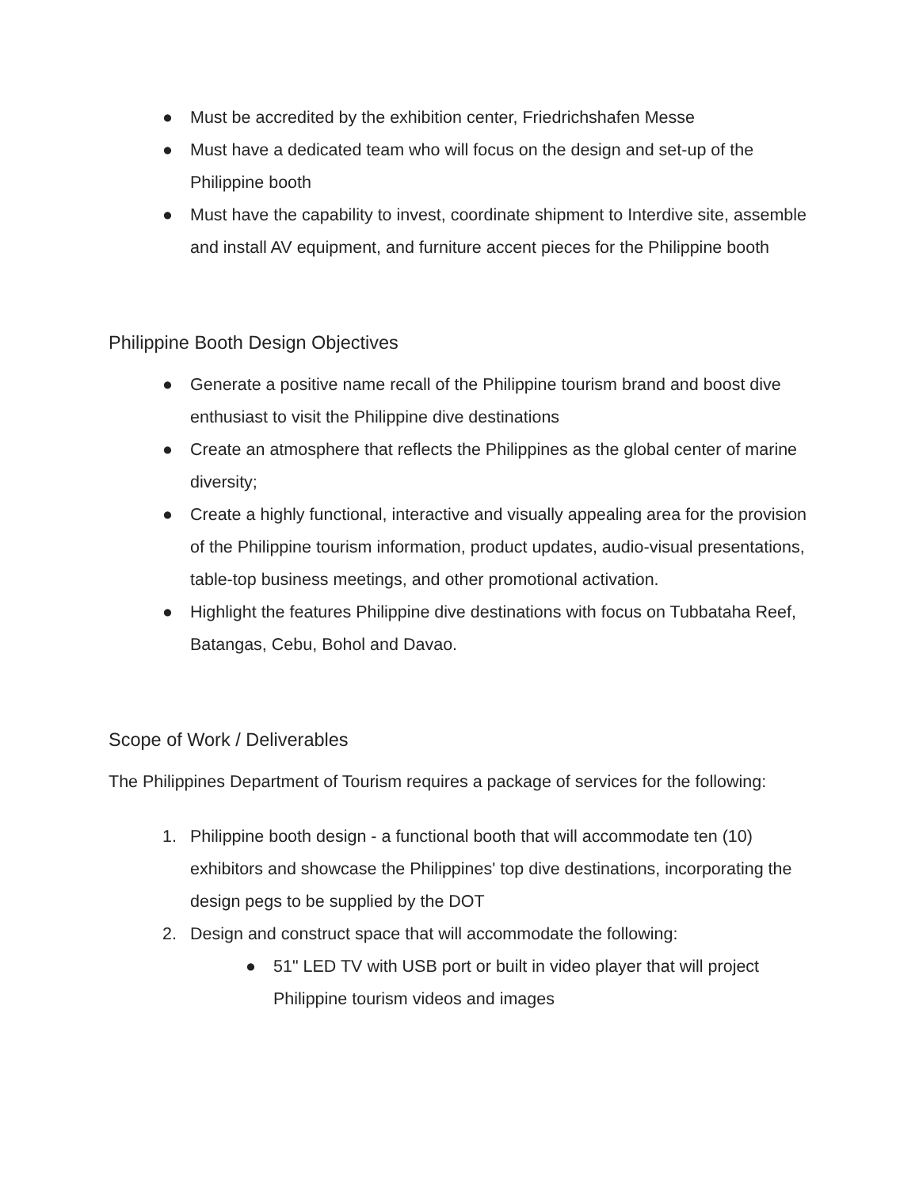● Must be accredited by the exhibition center, Friedrichshafen Messe
● Must have a dedicated team who will focus on the design and set-up of the Philippine booth
● Must have the capability to invest, coordinate shipment to Interdive site, assemble and install AV equipment, and furniture accent pieces for the Philippine booth
Philippine Booth Design Objectives
● Generate a positive name recall of the Philippine tourism brand and boost dive enthusiast to visit the Philippine dive destinations
● Create an atmosphere that reflects the Philippines as the global center of marine diversity;
● Create a highly functional, interactive and visually appealing area for the provision of the Philippine tourism information, product updates, audio-visual presentations, table-top business meetings, and other promotional activation.
● Highlight the features Philippine dive destinations with focus on Tubbataha Reef, Batangas, Cebu, Bohol and Davao.
Scope of Work / Deliverables
The Philippines Department of Tourism requires a package of services for the following:
1. Philippine booth design - a functional booth that will accommodate ten (10) exhibitors and showcase the Philippines' top dive destinations, incorporating the design pegs to be supplied by the DOT
2. Design and construct space that will accommodate the following:
● 51" LED TV with USB port or built in video player that will project Philippine tourism videos and images